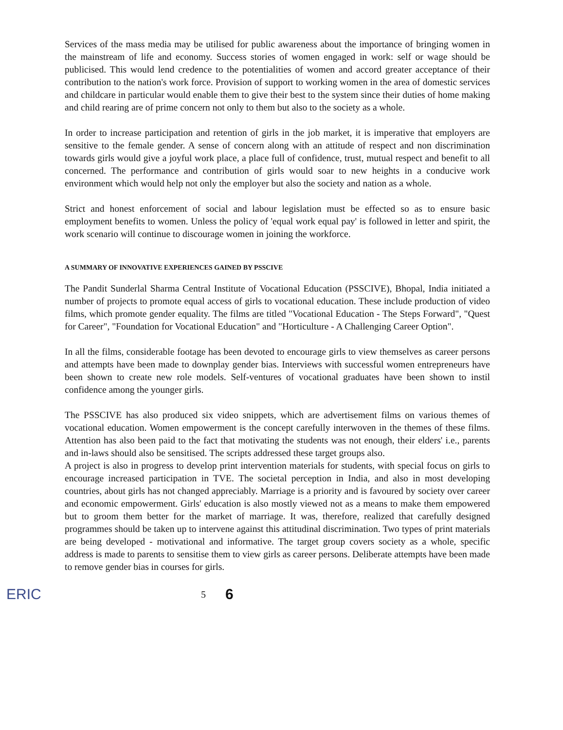Services of the mass media may be utilised for public awareness about the importance of bringing women in the mainstream of life and economy. Success stories of women engaged in work: self or wage should be publicised. This would lend credence to the potentialities of women and accord greater acceptance of their contribution to the nation's work force. Provision of support to working women in the area of domestic services and childcare in particular would enable them to give their best to the system since their duties of home making and child rearing are of prime concern not only to them but also to the society as a whole.
In order to increase participation and retention of girls in the job market, it is imperative that employers are sensitive to the female gender. A sense of concern along with an attitude of respect and non discrimination towards girls would give a joyful work place, a place full of confidence, trust, mutual respect and benefit to all concerned. The performance and contribution of girls would soar to new heights in a conducive work environment which would help not only the employer but also the society and nation as a whole.
Strict and honest enforcement of social and labour legislation must be effected so as to ensure basic employment benefits to women. Unless the policy of 'equal work equal pay' is followed in letter and spirit, the work scenario will continue to discourage women in joining the workforce.
A SUMMARY OF INNOVATIVE EXPERIENCES GAINED BY PSSCIVE
The Pandit Sunderlal Sharma Central Institute of Vocational Education (PSSCIVE), Bhopal, India initiated a number of projects to promote equal access of girls to vocational education. These include production of video films, which promote gender equality. The films are titled "Vocational Education - The Steps Forward", "Quest for Career", "Foundation for Vocational Education" and "Horticulture - A Challenging Career Option".
In all the films, considerable footage has been devoted to encourage girls to view themselves as career persons and attempts have been made to downplay gender bias. Interviews with successful women entrepreneurs have been shown to create new role models. Self-ventures of vocational graduates have been shown to instil confidence among the younger girls.
The PSSCIVE has also produced six video snippets, which are advertisement films on various themes of vocational education. Women empowerment is the concept carefully interwoven in the themes of these films. Attention has also been paid to the fact that motivating the students was not enough, their elders' i.e., parents and in-laws should also be sensitised. The scripts addressed these target groups also.
A project is also in progress to develop print intervention materials for students, with special focus on girls to encourage increased participation in TVE. The societal perception in India, and also in most developing countries, about girls has not changed appreciably. Marriage is a priority and is favoured by society over career and economic empowerment. Girls' education is also mostly viewed not as a means to make them empowered but to groom them better for the market of marriage. It was, therefore, realized that carefully designed programmes should be taken up to intervene against this attitudinal discrimination. Two types of print materials are being developed - motivational and informative. The target group covers society as a whole, specific address is made to parents to sensitise them to view girls as career persons. Deliberate attempts have been made to remove gender bias in courses for girls.
ERIC 5 6